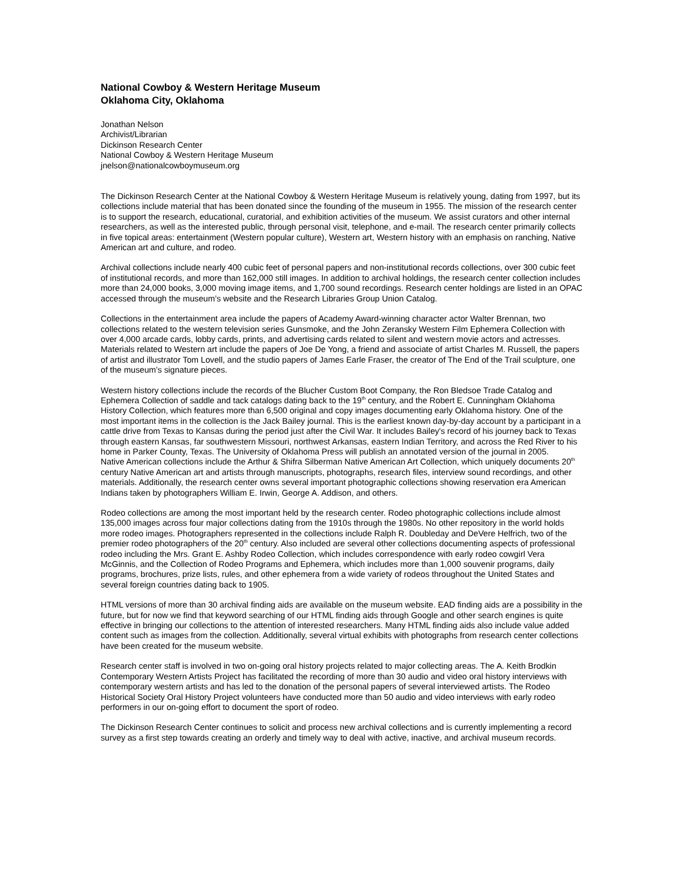National Cowboy & Western Heritage Museum
Oklahoma City, Oklahoma
Jonathan Nelson
Archivist/Librarian
Dickinson Research Center
National Cowboy & Western Heritage Museum
jnelson@nationalcowboymuseum.org
The Dickinson Research Center at the National Cowboy & Western Heritage Museum is relatively young, dating from 1997, but its collections include material that has been donated since the founding of the museum in 1955. The mission of the research center is to support the research, educational, curatorial, and exhibition activities of the museum. We assist curators and other internal researchers, as well as the interested public, through personal visit, telephone, and e-mail. The research center primarily collects in five topical areas: entertainment (Western popular culture), Western art, Western history with an emphasis on ranching, Native American art and culture, and rodeo.
Archival collections include nearly 400 cubic feet of personal papers and non-institutional records collections, over 300 cubic feet of institutional records, and more than 162,000 still images. In addition to archival holdings, the research center collection includes more than 24,000 books, 3,000 moving image items, and 1,700 sound recordings. Research center holdings are listed in an OPAC accessed through the museum’s website and the Research Libraries Group Union Catalog.
Collections in the entertainment area include the papers of Academy Award-winning character actor Walter Brennan, two collections related to the western television series Gunsmoke, and the John Zeransky Western Film Ephemera Collection with over 4,000 arcade cards, lobby cards, prints, and advertising cards related to silent and western movie actors and actresses. Materials related to Western art include the papers of Joe De Yong, a friend and associate of artist Charles M. Russell, the papers of artist and illustrator Tom Lovell, and the studio papers of James Earle Fraser, the creator of The End of the Trail sculpture, one of the museum’s signature pieces.
Western history collections include the records of the Blucher Custom Boot Company, the Ron Bledsoe Trade Catalog and Ephemera Collection of saddle and tack catalogs dating back to the 19<sup>th</sup> century, and the Robert E. Cunningham Oklahoma History Collection, which features more than 6,500 original and copy images documenting early Oklahoma history. One of the most important items in the collection is the Jack Bailey journal. This is the earliest known day-by-day account by a participant in a cattle drive from Texas to Kansas during the period just after the Civil War. It includes Bailey's record of his journey back to Texas through eastern Kansas, far southwestern Missouri, northwest Arkansas, eastern Indian Territory, and across the Red River to his home in Parker County, Texas. The University of Oklahoma Press will publish an annotated version of the journal in 2005.
Native American collections include the Arthur & Shifra Silberman Native American Art Collection, which uniquely documents 20<sup>th</sup> century Native American art and artists through manuscripts, photographs, research files, interview sound recordings, and other materials. Additionally, the research center owns several important photographic collections showing reservation era American Indians taken by photographers William E. Irwin, George A. Addison, and others.
Rodeo collections are among the most important held by the research center. Rodeo photographic collections include almost 135,000 images across four major collections dating from the 1910s through the 1980s. No other repository in the world holds more rodeo images. Photographers represented in the collections include Ralph R. Doubleday and DeVere Helfrich, two of the premier rodeo photographers of the 20<sup>th</sup> century. Also included are several other collections documenting aspects of professional rodeo including the Mrs. Grant E. Ashby Rodeo Collection, which includes correspondence with early rodeo cowgirl Vera McGinnis, and the Collection of Rodeo Programs and Ephemera, which includes more than 1,000 souvenir programs, daily programs, brochures, prize lists, rules, and other ephemera from a wide variety of rodeos throughout the United States and several foreign countries dating back to 1905.
HTML versions of more than 30 archival finding aids are available on the museum website. EAD finding aids are a possibility in the future, but for now we find that keyword searching of our HTML finding aids through Google and other search engines is quite effective in bringing our collections to the attention of interested researchers. Many HTML finding aids also include value added content such as images from the collection. Additionally, several virtual exhibits with photographs from research center collections have been created for the museum website.
Research center staff is involved in two on-going oral history projects related to major collecting areas. The A. Keith Brodkin Contemporary Western Artists Project has facilitated the recording of more than 30 audio and video oral history interviews with contemporary western artists and has led to the donation of the personal papers of several interviewed artists. The Rodeo Historical Society Oral History Project volunteers have conducted more than 50 audio and video interviews with early rodeo performers in our on-going effort to document the sport of rodeo.
The Dickinson Research Center continues to solicit and process new archival collections and is currently implementing a record survey as a first step towards creating an orderly and timely way to deal with active, inactive, and archival museum records.